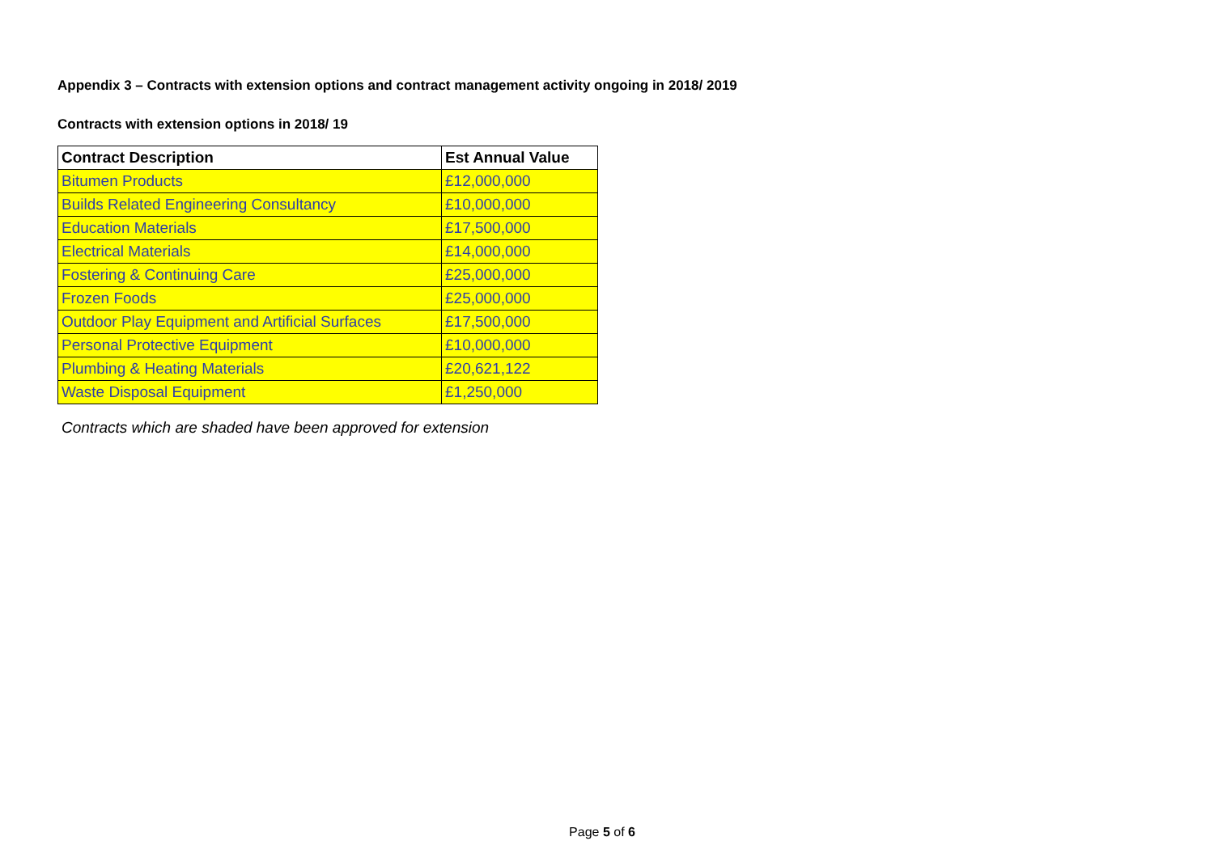Appendix 3 – Contracts with extension options and contract management activity ongoing in 2018/ 2019
Contracts with extension options in 2018/ 19
| Contract Description | Est Annual Value |
| --- | --- |
| Bitumen Products | £12,000,000 |
| Builds Related Engineering Consultancy | £10,000,000 |
| Education Materials | £17,500,000 |
| Electrical Materials | £14,000,000 |
| Fostering & Continuing Care | £25,000,000 |
| Frozen Foods | £25,000,000 |
| Outdoor Play Equipment and Artificial Surfaces | £17,500,000 |
| Personal Protective Equipment | £10,000,000 |
| Plumbing & Heating Materials | £20,621,122 |
| Waste Disposal Equipment | £1,250,000 |
Contracts which are shaded have been approved for extension
Page 5 of 6